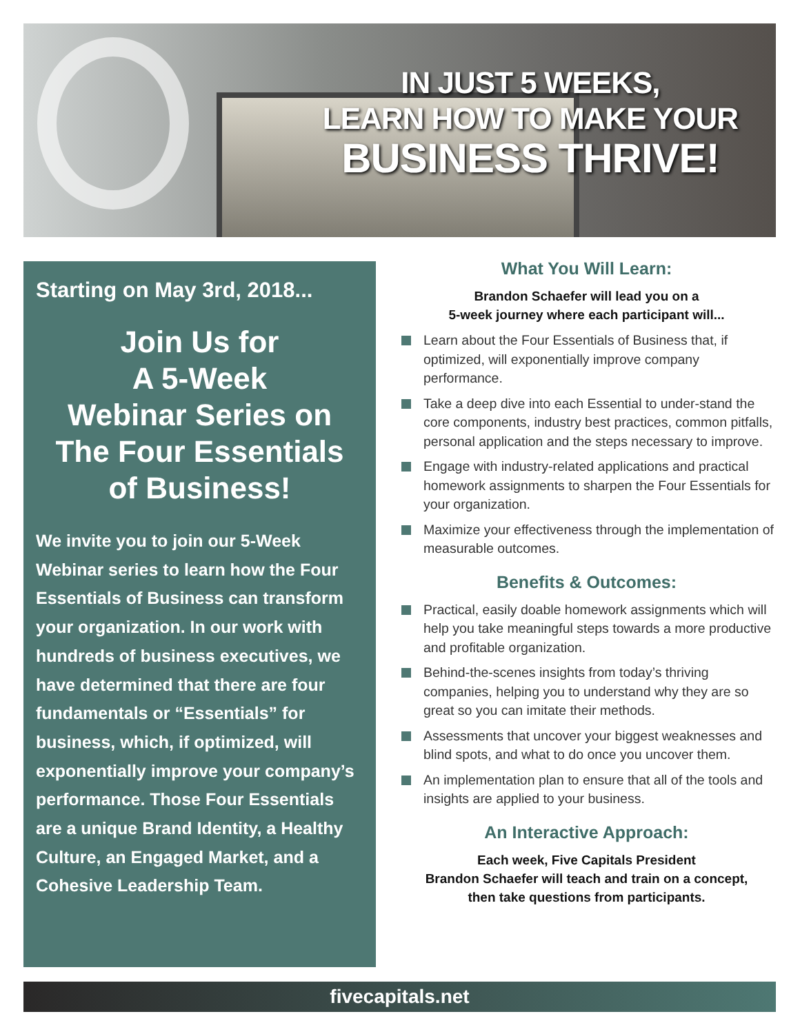IN JUST 5 WEEKS,
LEARN HOW TO MAKE YOUR
BUSINESS THRIVE!
Starting on May 3rd, 2018...
Join Us for
A 5-Week
Webinar Series on
The Four Essentials
of Business!
We invite you to join our 5-Week Webinar series to learn how the Four Essentials of Business can transform your organization. In our work with hundreds of business executives, we have determined that there are four fundamentals or “Essentials” for business, which, if optimized, will exponentially improve your company’s performance. Those Four Essentials are a unique Brand Identity, a Healthy Culture, an Engaged Market, and a Cohesive Leadership Team.
What You Will Learn:
Brandon Schaefer will lead you on a
5-week journey where each participant will...
Learn about the Four Essentials of Business that, if optimized, will exponentially improve company performance.
Take a deep dive into each Essential to under-stand the core components, industry best practices, common pitfalls, personal application and the steps necessary to improve.
Engage with industry-related applications and practical homework assignments to sharpen the Four Essentials for your organization.
Maximize your effectiveness through the implementation of measurable outcomes.
Benefits & Outcomes:
Practical, easily doable homework assignments which will help you take meaningful steps towards a more productive and profitable organization.
Behind-the-scenes insights from today’s thriving companies, helping you to understand why they are so great so you can imitate their methods.
Assessments that uncover your biggest weaknesses and blind spots, and what to do once you uncover them.
An implementation plan to ensure that all of the tools and insights are applied to your business.
An Interactive Approach:
Each week, Five Capitals President
Brandon Schaefer will teach and train on a concept,
then take questions from participants.
fivecapitals.net